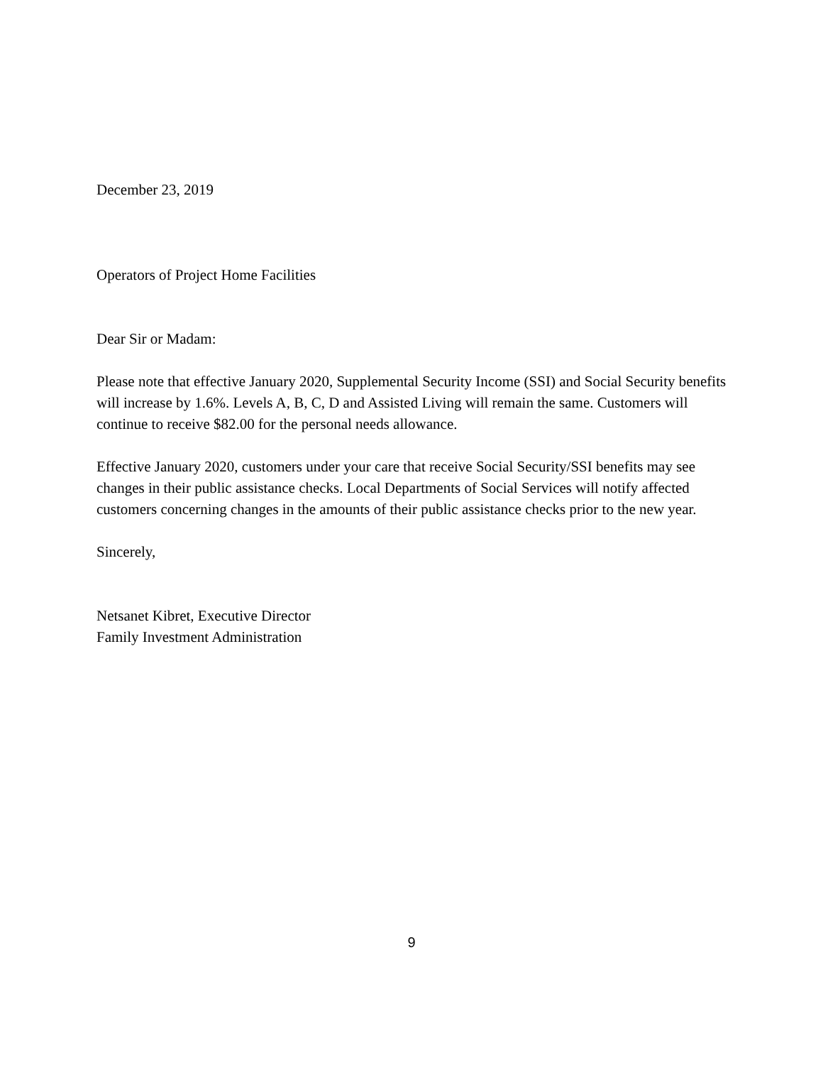December 23, 2019
Operators of Project Home Facilities
Dear Sir or Madam:
Please note that effective January 2020, Supplemental Security Income (SSI) and Social Security benefits will increase by 1.6%. Levels A, B, C, D and Assisted Living will remain the same. Customers will continue to receive $82.00 for the personal needs allowance.
Effective January 2020, customers under your care that receive Social Security/SSI benefits may see changes in their public assistance checks. Local Departments of Social Services will notify affected customers concerning changes in the amounts of their public assistance checks prior to the new year.
Sincerely,
Netsanet Kibret, Executive Director
Family Investment Administration
9